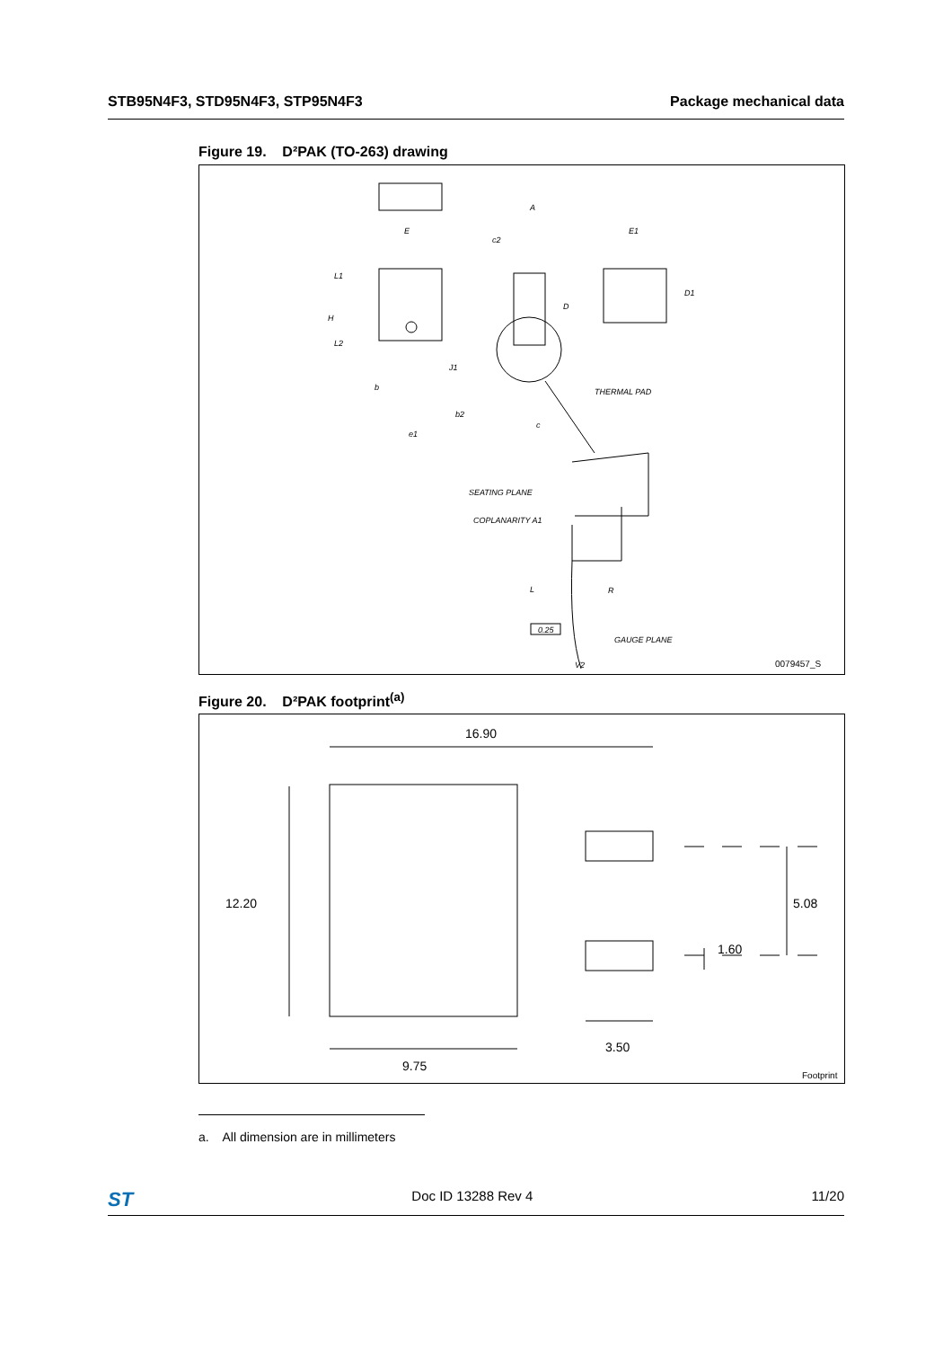STB95N4F3, STD95N4F3, STP95N4F3 Package mechanical data
Figure 19. D²PAK (TO-263) drawing
E
L1
H
L2
b
b2
e1
A
c2
D
J1
c
E1
D1
THERMAL PAD
SEATING PLANE
COPLANARITY A1
L
R
0.25
GAUGE PLANE
V2
0079457_S
Figure 20. D²PAK footprint<sup>(a)</sup>
16.90
12.20
5.08
1.60
3.50
9.75
Footprint
a. All dimension are in millimeters
ST Doc ID 13288 Rev 4 11/20